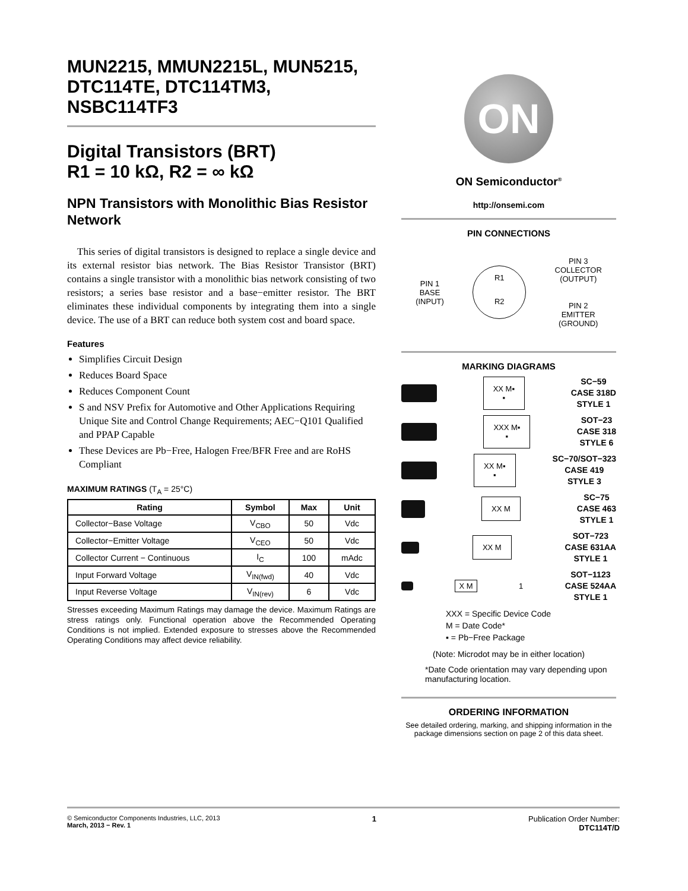MUN2215, MMUN2215L, MUN5215, DTC114TE, DTC114TM3, NSBC114TF3
Digital Transistors (BRT)
R1 = 10 kΩ, R2 = ∞ kΩ
NPN Transistors with Monolithic Bias Resistor Network
This series of digital transistors is designed to replace a single device and its external resistor bias network. The Bias Resistor Transistor (BRT) contains a single transistor with a monolithic bias network consisting of two resistors; a series base resistor and a base−emitter resistor. The BRT eliminates these individual components by integrating them into a single device. The use of a BRT can reduce both system cost and board space.
Features
Simplifies Circuit Design
Reduces Board Space
Reduces Component Count
S and NSV Prefix for Automotive and Other Applications Requiring Unique Site and Control Change Requirements; AEC−Q101 Qualified and PPAP Capable
These Devices are Pb−Free, Halogen Free/BFR Free and are RoHS Compliant
MAXIMUM RATINGS (T<sub>A</sub> = 25°C)
| Rating | Symbol | Max | Unit |
| --- | --- | --- | --- |
| Collector−Base Voltage | V<sub>CBO</sub> | 50 | Vdc |
| Collector−Emitter Voltage | V<sub>CEO</sub> | 50 | Vdc |
| Collector Current − Continuous | I<sub>C</sub> | 100 | mAdc |
| Input Forward Voltage | V<sub>IN(fwd)</sub> | 40 | Vdc |
| Input Reverse Voltage | V<sub>IN(rev)</sub> | 6 | Vdc |
Stresses exceeding Maximum Ratings may damage the device. Maximum Ratings are stress ratings only. Functional operation above the Recommended Operating Conditions is not implied. Extended exposure to stresses above the Recommended Operating Conditions may affect device reliability.
ON
ON Semiconductor<sup>®</sup>
http://onsemi.com
PIN CONNECTIONS
PIN 1
BASE
(INPUT)
R1
R2
PIN 3
COLLECTOR
(OUTPUT)
PIN 2
EMITTER
(GROUND)
MARKING DIAGRAMS
XX M▪
▪
SC−59
CASE 318D
STYLE 1
XXX M▪
▪
SOT−23
CASE 318
STYLE 6
XX M▪
▪
SC−70/SOT−323
CASE 419
STYLE 3
XX M
SC−75
CASE 463
STYLE 1
XX M
SOT−723
CASE 631AA
STYLE 1
X M
1 SOT−1123
CASE 524AA
STYLE 1
XXX = Specific Device Code
M = Date Code*
▪ = Pb−Free Package
(Note: Microdot may be in either location)
*Date Code orientation may vary depending upon manufacturing location.
ORDERING INFORMATION
See detailed ordering, marking, and shipping information in the package dimensions section on page 2 of this data sheet.
© Semiconductor Components Industries, LLC, 2013
March, 2013 − Rev. 1
1 Publication Order Number:
DTC114T/D